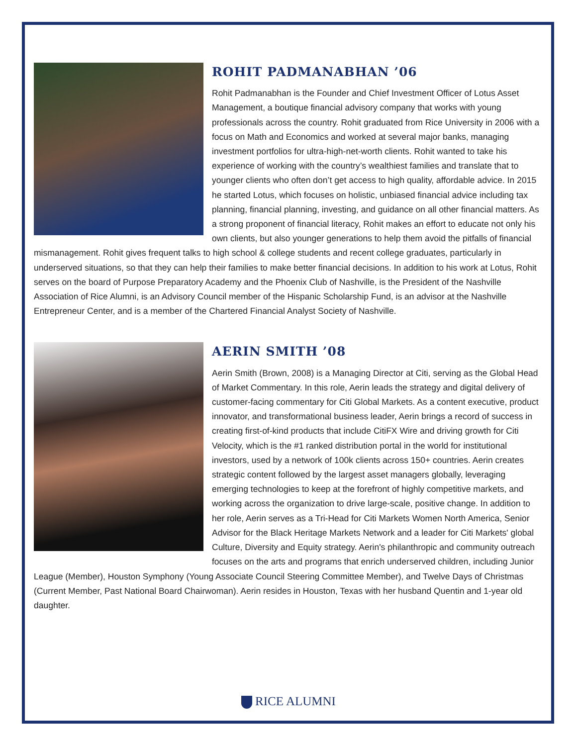ROHIT PADMANABHAN ’06
Rohit Padmanabhan is the Founder and Chief Investment Officer of Lotus Asset Management, a boutique financial advisory company that works with young professionals across the country. Rohit graduated from Rice University in 2006 with a focus on Math and Economics and worked at several major banks, managing investment portfolios for ultra-high-net-worth clients. Rohit wanted to take his experience of working with the country’s wealthiest families and translate that to younger clients who often don’t get access to high quality, affordable advice. In 2015 he started Lotus, which focuses on holistic, unbiased financial advice including tax planning, financial planning, investing, and guidance on all other financial matters. As a strong proponent of financial literacy, Rohit makes an effort to educate not only his own clients, but also younger generations to help them avoid the pitfalls of financial mismanagement. Rohit gives frequent talks to high school & college students and recent college graduates, particularly in underserved situations, so that they can help their families to make better financial decisions. In addition to his work at Lotus, Rohit serves on the board of Purpose Preparatory Academy and the Phoenix Club of Nashville, is the President of the Nashville Association of Rice Alumni, is an Advisory Council member of the Hispanic Scholarship Fund, is an advisor at the Nashville Entrepreneur Center, and is a member of the Chartered Financial Analyst Society of Nashville.
AERIN SMITH ’08
Aerin Smith (Brown, 2008) is a Managing Director at Citi, serving as the Global Head of Market Commentary. In this role, Aerin leads the strategy and digital delivery of customer-facing commentary for Citi Global Markets. As a content executive, product innovator, and transformational business leader, Aerin brings a record of success in creating first-of-kind products that include CitiFX Wire and driving growth for Citi Velocity, which is the #1 ranked distribution portal in the world for institutional investors, used by a network of 100k clients across 150+ countries. Aerin creates strategic content followed by the largest asset managers globally, leveraging emerging technologies to keep at the forefront of highly competitive markets, and working across the organization to drive large-scale, positive change. In addition to her role, Aerin serves as a Tri-Head for Citi Markets Women North America, Senior Advisor for the Black Heritage Markets Network and a leader for Citi Markets' global Culture, Diversity and Equity strategy. Aerin's philanthropic and community outreach focuses on the arts and programs that enrich underserved children, including Junior League (Member), Houston Symphony (Young Associate Council Steering Committee Member), and Twelve Days of Christmas (Current Member, Past National Board Chairwoman). Aerin resides in Houston, Texas with her husband Quentin and 1-year old daughter.
RICE ALUMNI